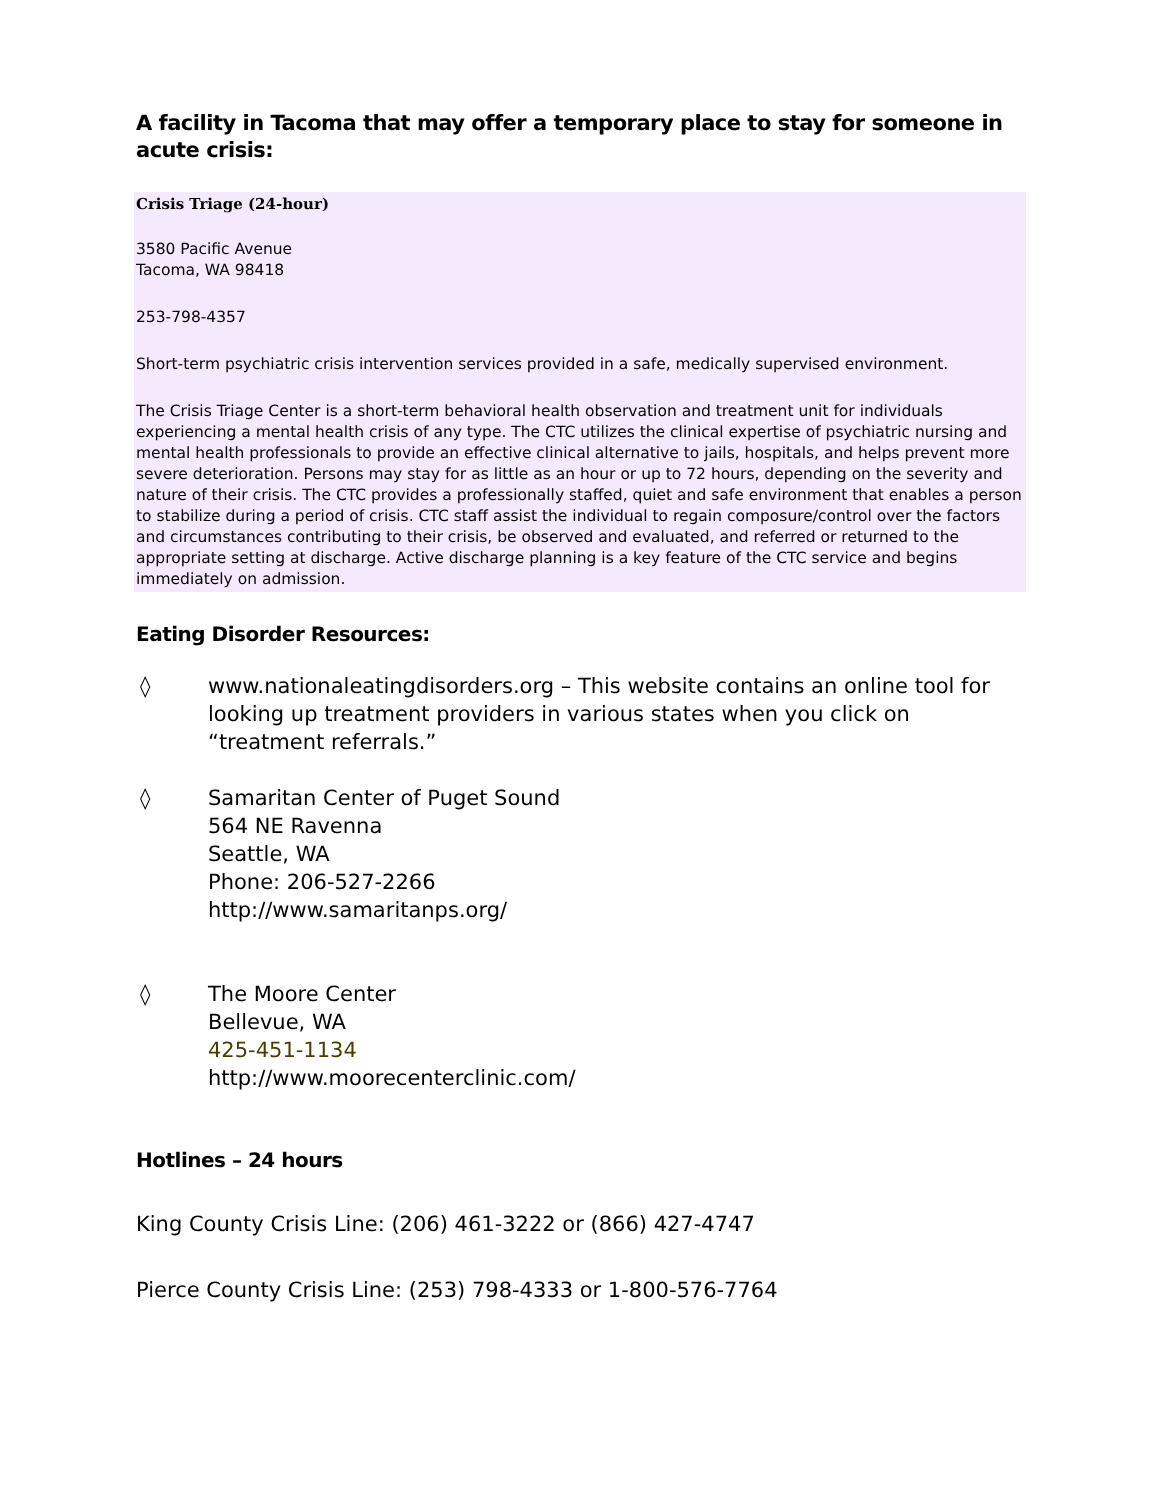A facility in Tacoma that may offer a temporary place to stay for someone in acute crisis:
Crisis Triage (24-hour)
3580 Pacific Avenue
Tacoma, WA 98418
253-798-4357
Short-term psychiatric crisis intervention services provided in a safe, medically supervised environment.
The Crisis Triage Center is a short-term behavioral health observation and treatment unit for individuals experiencing a mental health crisis of any type. The CTC utilizes the clinical expertise of psychiatric nursing and mental health professionals to provide an effective clinical alternative to jails, hospitals, and helps prevent more severe deterioration. Persons may stay for as little as an hour or up to 72 hours, depending on the severity and nature of their crisis. The CTC provides a professionally staffed, quiet and safe environment that enables a person to stabilize during a period of crisis. CTC staff assist the individual to regain composure/control over the factors and circumstances contributing to their crisis, be observed and evaluated, and referred or returned to the appropriate setting at discharge. Active discharge planning is a key feature of the CTC service and begins immediately on admission.
Eating Disorder Resources:
◊ www.nationaleatingdisorders.org – This website contains an online tool for looking up treatment providers in various states when you click on “treatment referrals.”
◊ Samaritan Center of Puget Sound
564 NE Ravenna
Seattle, WA
Phone: 206-527-2266
http://www.samaritanps.org/
◊ The Moore Center
Bellevue, WA
425-451-1134
http://www.moorecenterclinic.com/
Hotlines – 24 hours
King County Crisis Line: (206) 461-3222 or (866) 427-4747
Pierce County Crisis Line: (253) 798-4333 or 1-800-576-7764